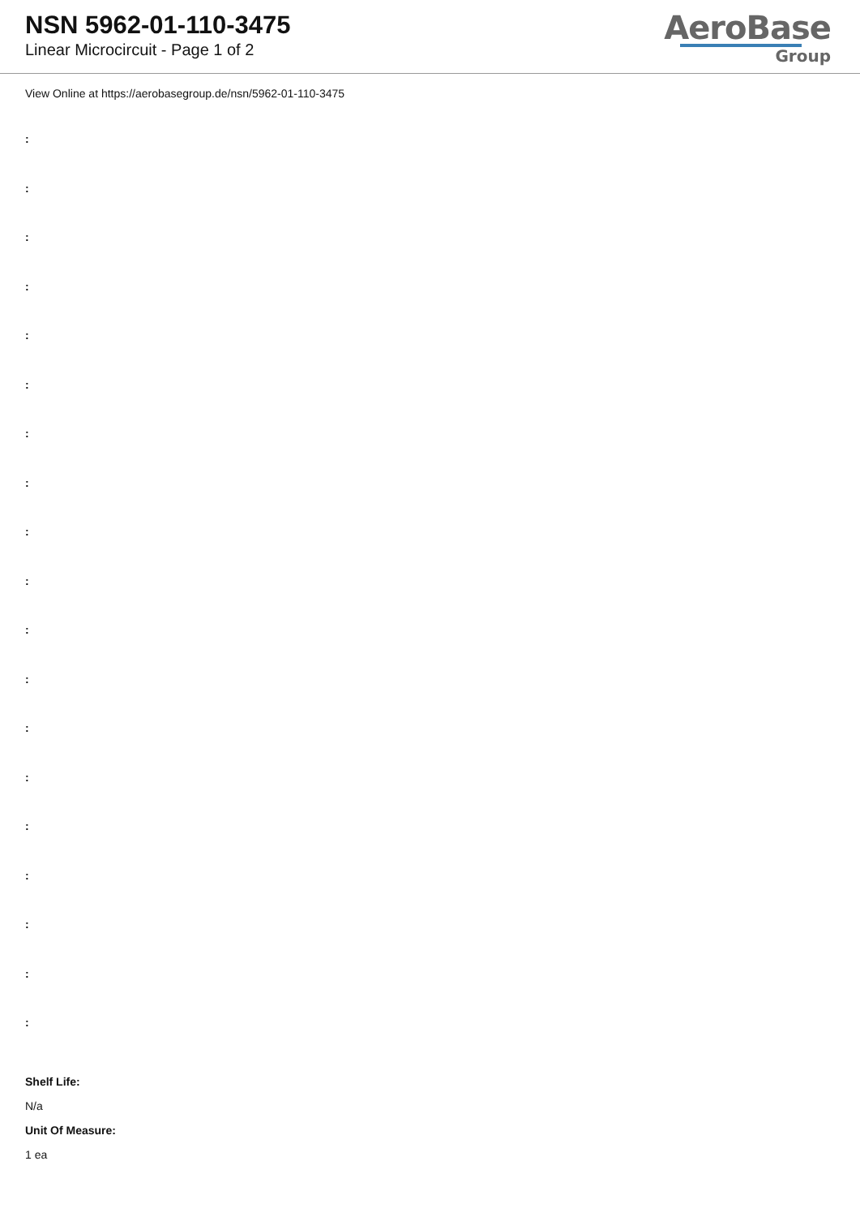NSN 5962-01-110-3475
Linear Microcircuit - Page 1 of 2
AeroBase
Group
View Online at https://aerobasegroup.de/nsn/5962-01-110-3475
:
:
:
:
:
:
:
:
:
:
:
:
:
:
:
:
:
:
:
Shelf Life:
N/a
Unit Of Measure:
1 ea